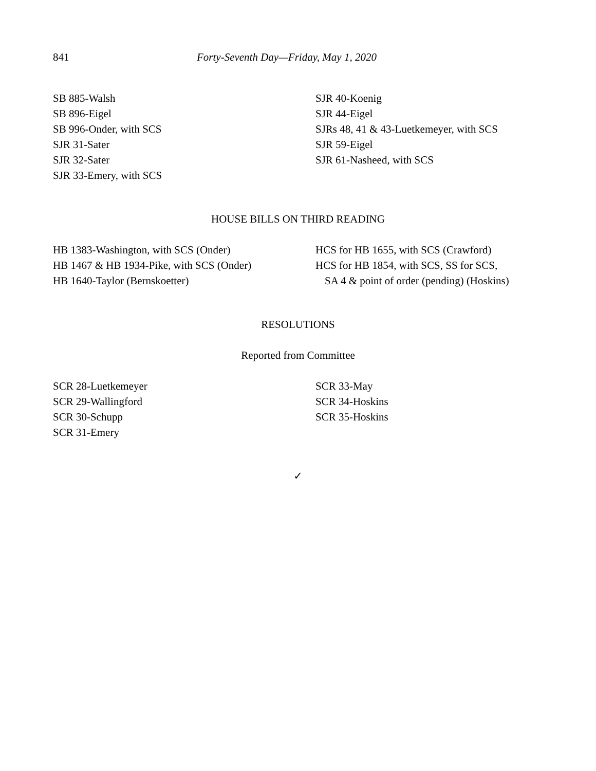841 Forty-Seventh Day—Friday, May 1, 2020
SB 885-Walsh
SB 896-Eigel
SB 996-Onder, with SCS
SJR 31-Sater
SJR 32-Sater
SJR 33-Emery, with SCS
SJR 40-Koenig
SJR 44-Eigel
SJRs 48, 41 & 43-Luetkemeyer, with SCS
SJR 59-Eigel
SJR 61-Nasheed, with SCS
HOUSE BILLS ON THIRD READING
HB 1383-Washington, with SCS (Onder)
HB 1467 & HB 1934-Pike, with SCS (Onder)
HB 1640-Taylor (Bernskoetter)
HCS for HB 1655, with SCS (Crawford)
HCS for HB 1854, with SCS, SS for SCS,
SA 4 & point of order (pending) (Hoskins)
RESOLUTIONS
Reported from Committee
SCR 28-Luetkemeyer
SCR 29-Wallingford
SCR 30-Schupp
SCR 31-Emery
SCR 33-May
SCR 34-Hoskins
SCR 35-Hoskins
✓